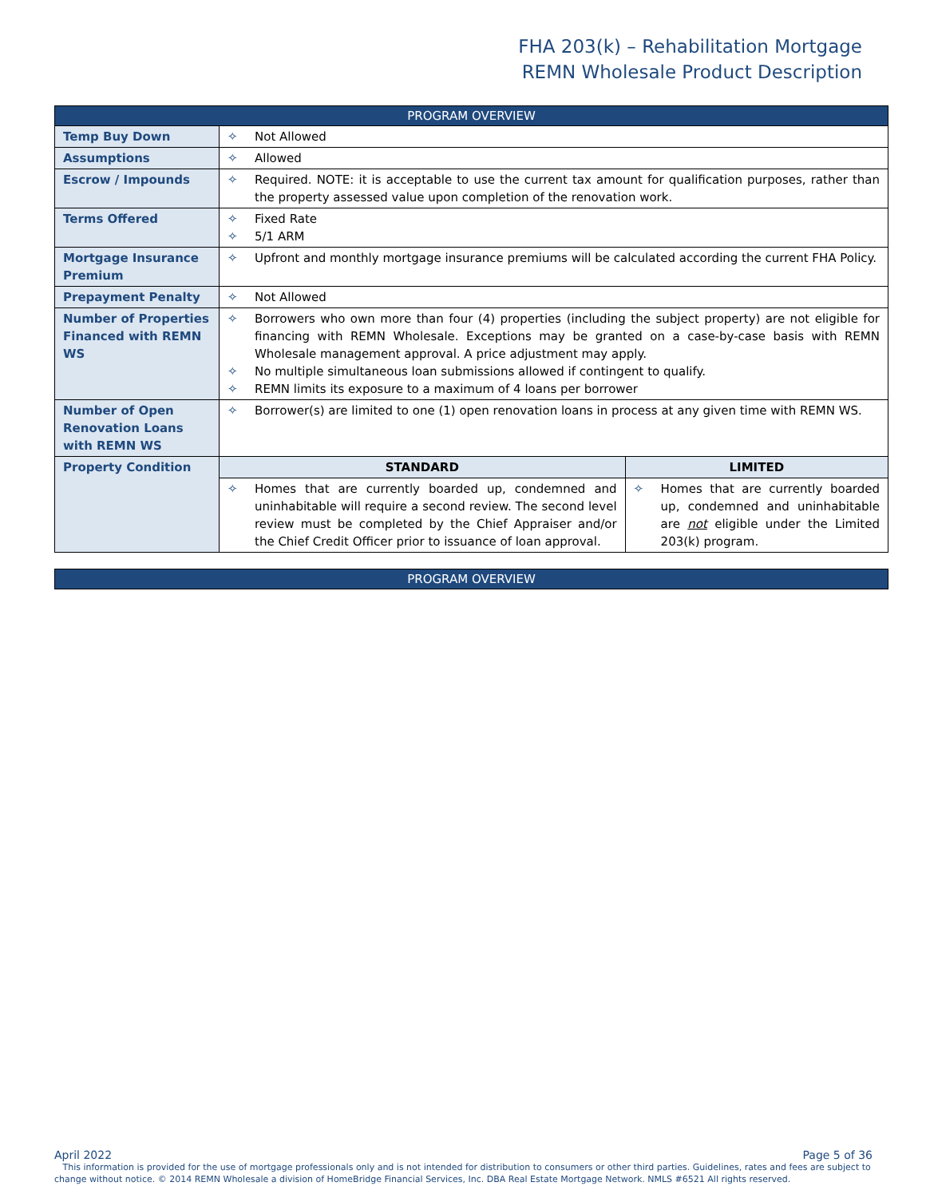FHA 203(k) – Rehabilitation Mortgage
REMN Wholesale Product Description
| PROGRAM OVERVIEW | | |
| --- | --- | --- |
| Temp Buy Down | ✧ Not Allowed | |
| Assumptions | ✧ Allowed | |
| Escrow / Impounds | ✧ Required. NOTE: it is acceptable to use the current tax amount for qualification purposes, rather than the property assessed value upon completion of the renovation work. | |
| Terms Offered | ✧ Fixed Rate ✧ 5/1 ARM | |
| Mortgage Insurance Premium | ✧ Upfront and monthly mortgage insurance premiums will be calculated according the current FHA Policy. | |
| Prepayment Penalty | ✧ Not Allowed | |
| Number of Properties Financed with REMN WS | ✧ Borrowers who own more than four (4) properties (including the subject property) are not eligible for financing with REMN Wholesale. Exceptions may be granted on a case-by-case basis with REMN Wholesale management approval. A price adjustment may apply. ✧ No multiple simultaneous loan submissions allowed if contingent to qualify. ✧ REMN limits its exposure to a maximum of 4 loans per borrower | |
| Number of Open Renovation Loans with REMN WS | ✧ Borrower(s) are limited to one (1) open renovation loans in process at any given time with REMN WS. | |
| Property Condition | STANDARD | LIMITED |
| | ✧ Homes that are currently boarded up, condemned and uninhabitable will require a second review. The second level review must be completed by the Chief Appraiser and/or the Chief Credit Officer prior to issuance of loan approval. | ✧ Homes that are currently boarded up, condemned and uninhabitable are not eligible under the Limited 203(k) program. |
| PROGRAM OVERVIEW |
| --- |
April 2022 Page 5 of 36
This information is provided for the use of mortgage professionals only and is not intended for distribution to consumers or other third parties. Guidelines, rates and fees are subject to change without notice. © 2014 REMN Wholesale a division of HomeBridge Financial Services, Inc. DBA Real Estate Mortgage Network. NMLS #6521 All rights reserved.